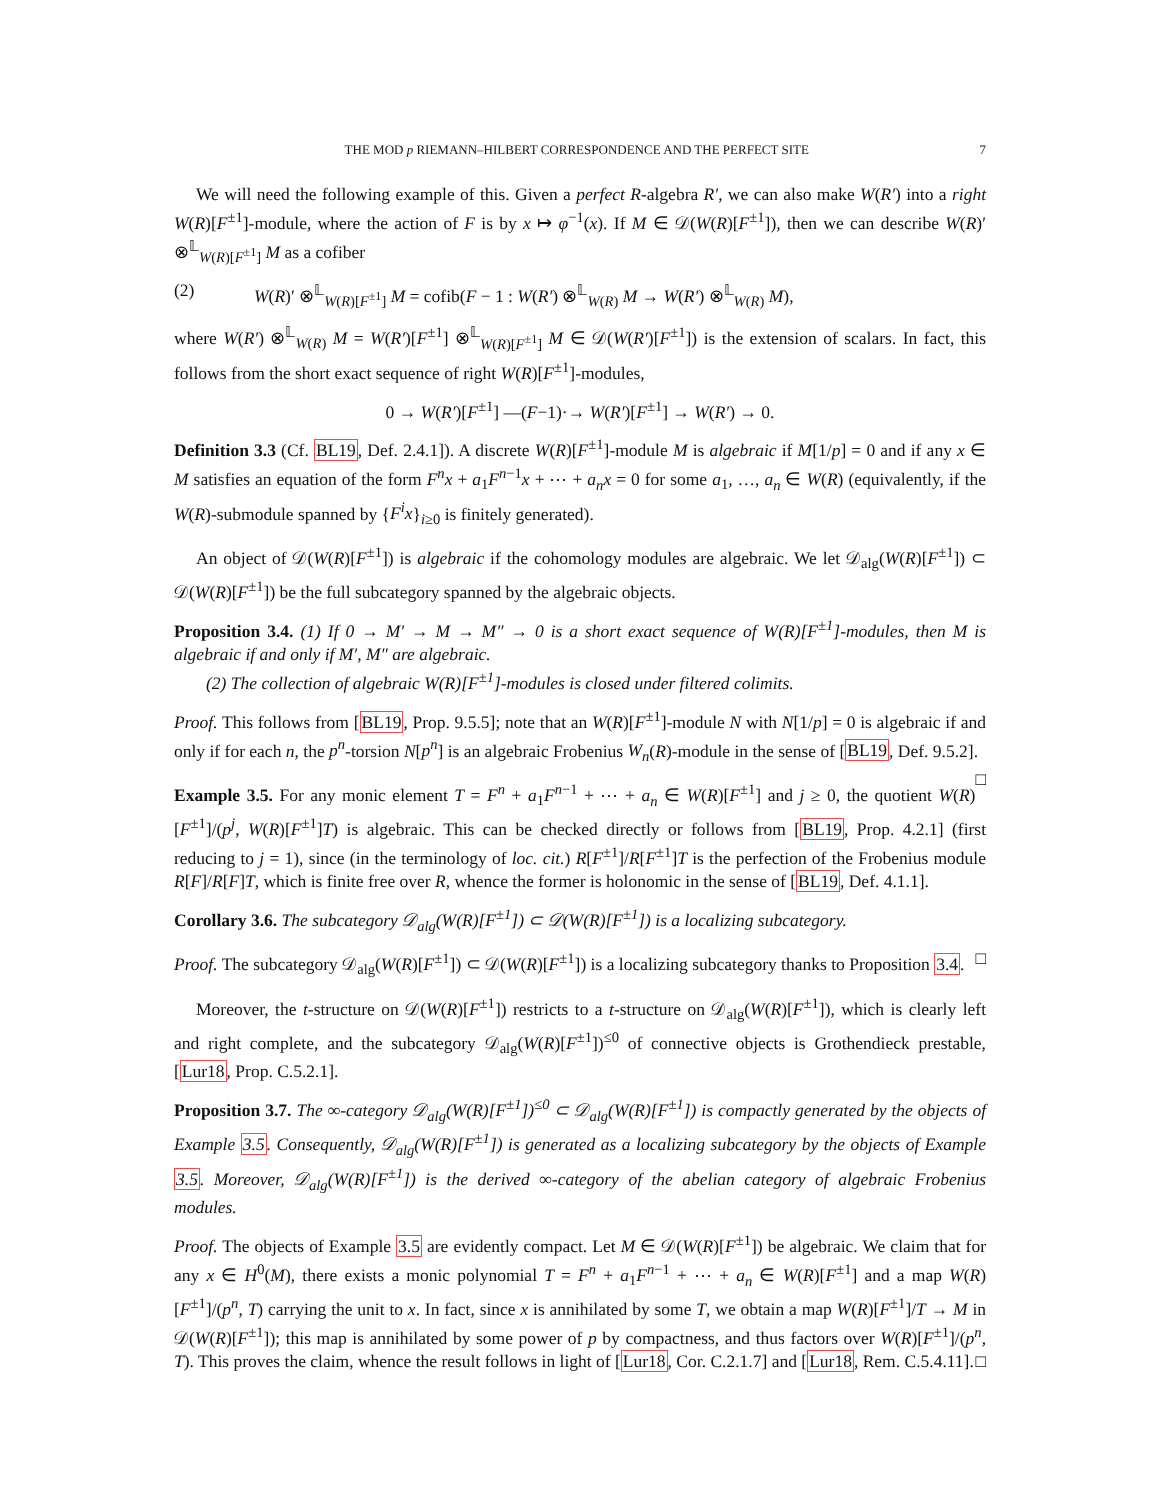THE MOD p RIEMANN–HILBERT CORRESPONDENCE AND THE PERFECT SITE 7
We will need the following example of this. Given a perfect R-algebra R′, we can also make W(R′) into a right W(R)[F<sup>±1</sup>]-module, where the action of F is by x ↦ φ<sup>−1</sup>(x). If M ∈ 𝒟(W(R)[F<sup>±1</sup>]), then we can describe W(R)′ ⊗<sup>𝕃</sup><sub>W(R)[F<sup>±1</sup>]</sub> M as a cofiber
(2) W(R)′ ⊗<sup>𝕃</sup><sub>W(R)[F<sup>±1</sup>]</sub> M = cofib(F − 1 : W(R′) ⊗<sup>𝕃</sup><sub>W(R)</sub> M → W(R′) ⊗<sup>𝕃</sup><sub>W(R)</sub> M),
where W(R′) ⊗<sup>𝕃</sup><sub>W(R)</sub> M = W(R′)[F<sup>±1</sup>] ⊗<sup>𝕃</sup><sub>W(R)[F<sup>±1</sup>]</sub> M ∈ 𝒟(W(R′)[F<sup>±1</sup>]) is the extension of scalars. In fact, this follows from the short exact sequence of right W(R)[F<sup>±1</sup>]-modules,
0 → W(R′)[F<sup>±1</sup>] —(F−1)·→ W(R′)[F<sup>±1</sup>] → W(R′) → 0.
Definition 3.3 (Cf. BL19, Def. 2.4.1]). A discrete W(R)[F<sup>±1</sup>]-module M is algebraic if M[1/p] = 0 and if any x ∈ M satisfies an equation of the form F<sup>n</sup>x + a<sub>1</sub>F<sup>n−1</sup>x + ⋯ + a<sub>n</sub>x = 0 for some a<sub>1</sub>, …, a<sub>n</sub> ∈ W(R) (equivalently, if the W(R)-submodule spanned by {F<sup>i</sup>x}<sub>i≥0</sub> is finitely generated).
An object of 𝒟(W(R)[F<sup>±1</sup>]) is algebraic if the cohomology modules are algebraic. We let 𝒟<sub>alg</sub>(W(R)[F<sup>±1</sup>]) ⊂ 𝒟(W(R)[F<sup>±1</sup>]) be the full subcategory spanned by the algebraic objects.
Proposition 3.4. (1) If 0 → M′ → M → M″ → 0 is a short exact sequence of W(R)[F<sup>±1</sup>]-modules, then M is algebraic if and only if M′, M″ are algebraic.
(2) The collection of algebraic W(R)[F<sup>±1</sup>]-modules is closed under filtered colimits.
Proof. This follows from [BL19, Prop. 9.5.5]; note that an W(R)[F<sup>±1</sup>]-module N with N[1/p] = 0 is algebraic if and only if for each n, the p<sup>n</sup>-torsion N[p<sup>n</sup>] is an algebraic Frobenius W<sub>n</sub>(R)-module in the sense of [BL19, Def. 9.5.2]. □
Example 3.5. For any monic element T = F<sup>n</sup> + a<sub>1</sub>F<sup>n−1</sup> + ⋯ + a<sub>n</sub> ∈ W(R)[F<sup>±1</sup>] and j ≥ 0, the quotient W(R)[F<sup>±1</sup>]/(p<sup>j</sup>, W(R)[F<sup>±1</sup>]T) is algebraic. This can be checked directly or follows from [BL19, Prop. 4.2.1] (first reducing to j = 1), since (in the terminology of loc. cit.) R[F<sup>±1</sup>]/R[F<sup>±1</sup>]T is the perfection of the Frobenius module R[F]/R[F]T, which is finite free over R, whence the former is holonomic in the sense of [BL19, Def. 4.1.1].
Corollary 3.6. The subcategory 𝒟<sub>alg</sub>(W(R)[F<sup>±1</sup>]) ⊂ 𝒟(W(R)[F<sup>±1</sup>]) is a localizing subcategory.
Proof. The subcategory 𝒟<sub>alg</sub>(W(R)[F<sup>±1</sup>]) ⊂ 𝒟(W(R)[F<sup>±1</sup>]) is a localizing subcategory thanks to Proposition 3.4. □
Moreover, the t-structure on 𝒟(W(R)[F<sup>±1</sup>]) restricts to a t-structure on 𝒟<sub>alg</sub>(W(R)[F<sup>±1</sup>]), which is clearly left and right complete, and the subcategory 𝒟<sub>alg</sub>(W(R)[F<sup>±1</sup>])<sup>≤0</sup> of connective objects is Grothendieck prestable, [Lur18, Prop. C.5.2.1].
Proposition 3.7. The ∞-category 𝒟<sub>alg</sub>(W(R)[F<sup>±1</sup>])<sup>≤0</sup> ⊂ 𝒟<sub>alg</sub>(W(R)[F<sup>±1</sup>]) is compactly generated by the objects of Example 3.5. Consequently, 𝒟<sub>alg</sub>(W(R)[F<sup>±1</sup>]) is generated as a localizing subcategory by the objects of Example 3.5. Moreover, 𝒟<sub>alg</sub>(W(R)[F<sup>±1</sup>]) is the derived ∞-category of the abelian category of algebraic Frobenius modules.
Proof. The objects of Example 3.5 are evidently compact. Let M ∈ 𝒟(W(R)[F<sup>±1</sup>]) be algebraic. We claim that for any x ∈ H<sup>0</sup>(M), there exists a monic polynomial T = F<sup>n</sup> + a<sub>1</sub>F<sup>n−1</sup> + ⋯ + a<sub>n</sub> ∈ W(R)[F<sup>±1</sup>] and a map W(R)[F<sup>±1</sup>]/(p<sup>n</sup>, T) carrying the unit to x. In fact, since x is annihilated by some T, we obtain a map W(R)[F<sup>±1</sup>]/T → M in 𝒟(W(R)[F<sup>±1</sup>]); this map is annihilated by some power of p by compactness, and thus factors over W(R)[F<sup>±1</sup>]/(p<sup>n</sup>, T). This proves the claim, whence the result follows in light of [Lur18, Cor. C.2.1.7] and [Lur18, Rem. C.5.4.11]. □